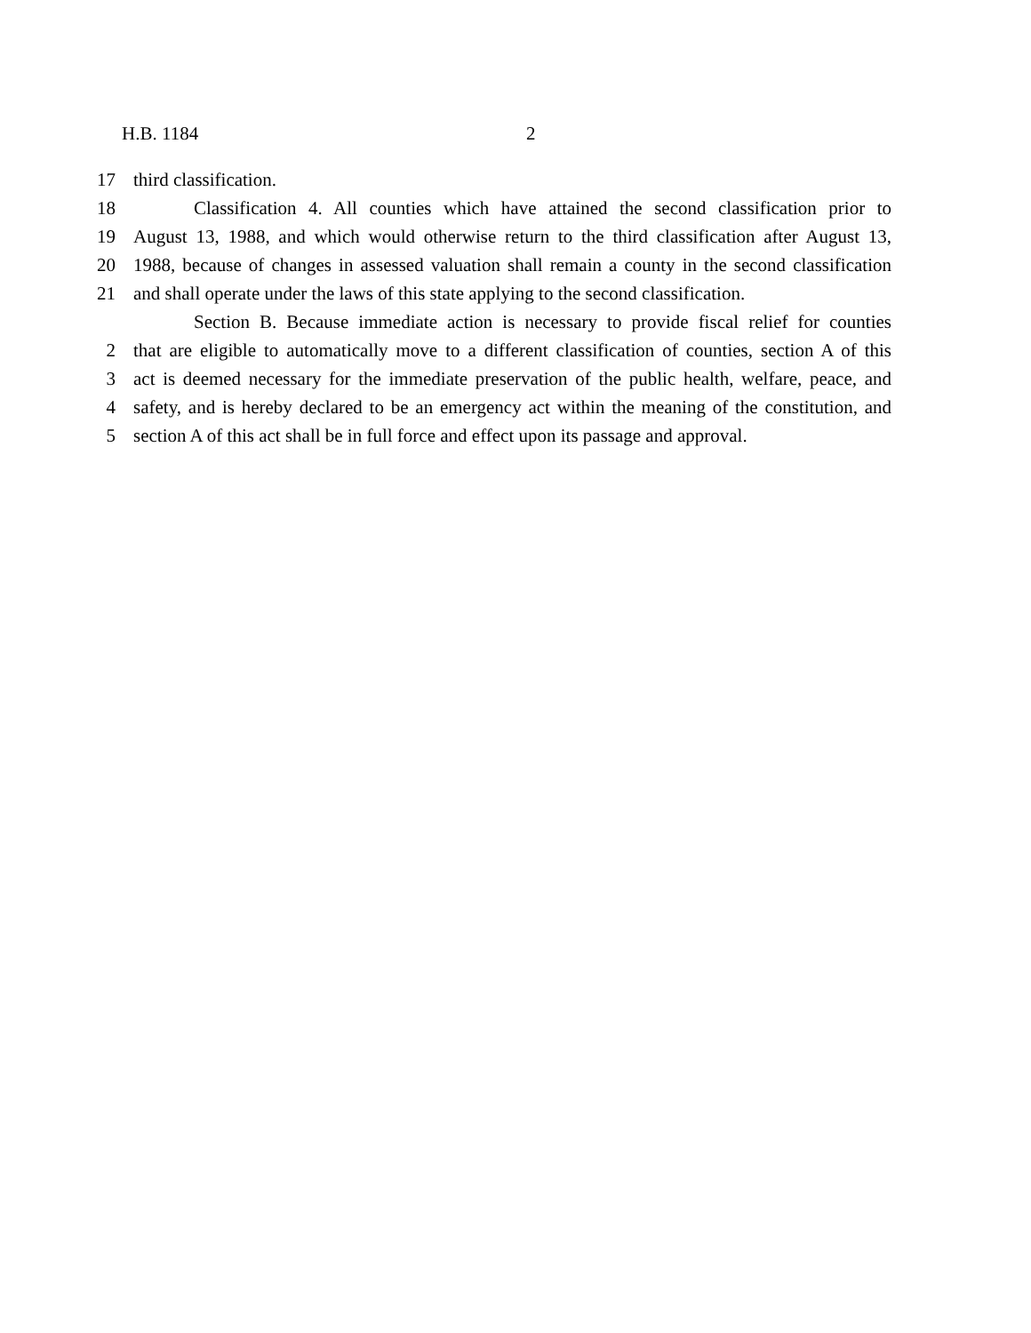H.B. 1184 2
17 third classification.
18 Classification 4. All counties which have attained the second classification prior to
19 August 13, 1988, and which would otherwise return to the third classification after August 13,
20 1988, because of changes in assessed valuation shall remain a county in the second classification
21 and shall operate under the laws of this state applying to the second classification.
Section B. Because immediate action is necessary to provide fiscal relief for counties
2 that are eligible to automatically move to a different classification of counties, section A of this
3 act is deemed necessary for the immediate preservation of the public health, welfare, peace, and
4 safety, and is hereby declared to be an emergency act within the meaning of the constitution, and
5 section A of this act shall be in full force and effect upon its passage and approval.